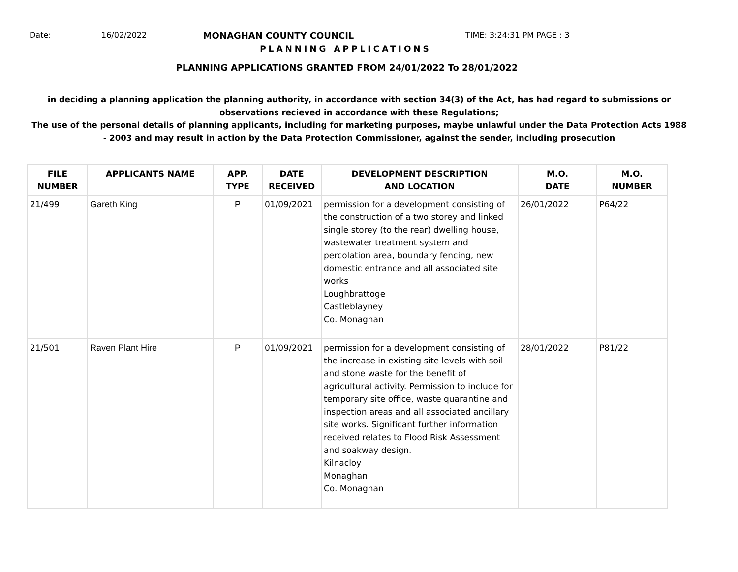Date: 16/02/2022 MONAGHAN COUNTY COUNCIL TIME: 3:24:31 PM PAGE : 3
PLANNING APPLICATIONS
PLANNING APPLICATIONS GRANTED FROM 24/01/2022 To 28/01/2022
in deciding a planning application the planning authority, in accordance with section 34(3) of the Act, has had regard to submissions or observations recieved in accordance with these Regulations;
The use of the personal details of planning applicants, including for marketing purposes, maybe unlawful under the Data Protection Acts 1988 - 2003 and may result in action by the Data Protection Commissioner, against the sender, including prosecution
| FILE NUMBER | APPLICANTS NAME | APP. TYPE | DATE RECEIVED | DEVELOPMENT DESCRIPTION AND LOCATION | M.O. DATE | M.O. NUMBER |
| --- | --- | --- | --- | --- | --- | --- |
| 21/499 | Gareth King | P | 01/09/2021 | permission for a development consisting of the construction of a two storey and linked single storey (to the rear) dwelling house, wastewater treatment system and percolation area, boundary fencing, new domestic entrance and all associated site works Loughbrattoge Castleblayney Co. Monaghan | 26/01/2022 | P64/22 |
| 21/501 | Raven Plant Hire | P | 01/09/2021 | permission for a development consisting of the increase in existing site levels with soil and stone waste for the benefit of agricultural activity. Permission to include for temporary site office, waste quarantine and inspection areas and all associated ancillary site works. Significant further information received relates to Flood Risk Assessment and soakway design. Kilnacloy Monaghan Co. Monaghan | 28/01/2022 | P81/22 |